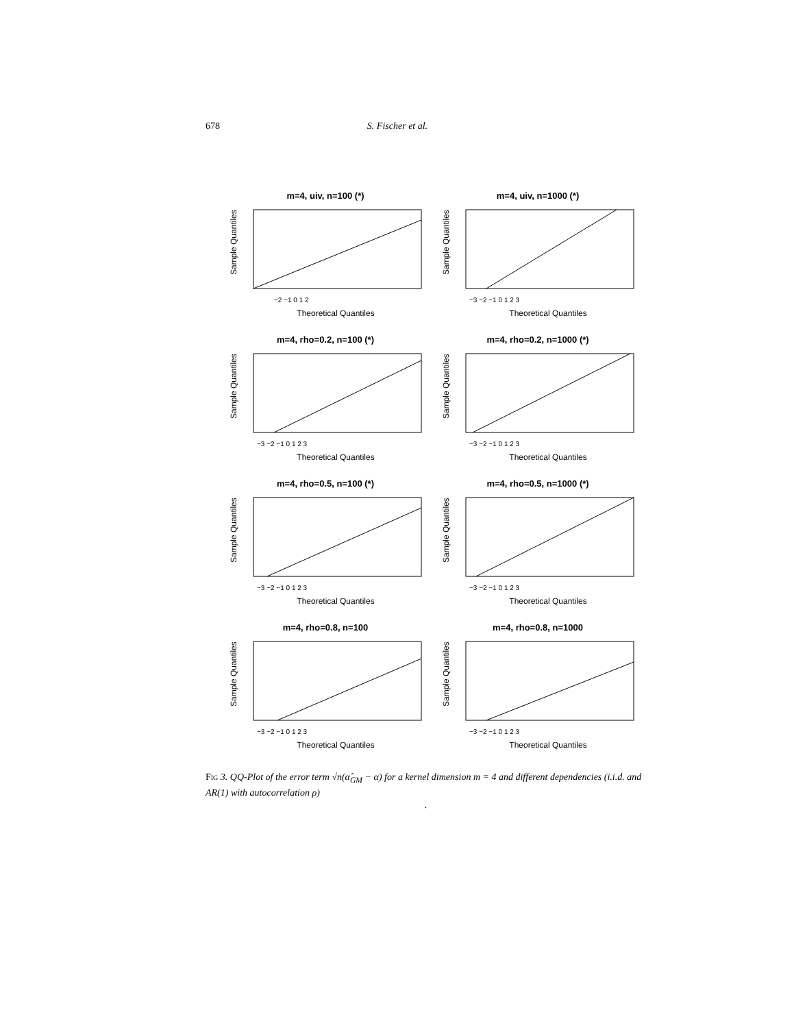678 S. Fischer et al.
m=4, uiv, n=100 (*)
Sample Quantiles
Theoretical Quantiles
−2 −1 0 1 2
m=4, uiv, n=1000 (*)
Sample Quantiles
Theoretical Quantiles
−3 −2 −1 0 1 2 3
m=4, rho=0.2, n=100 (*)
Sample Quantiles
Theoretical Quantiles
−3 −2 −1 0 1 2 3
m=4, rho=0.2, n=1000 (*)
Sample Quantiles
Theoretical Quantiles
−3 −2 −1 0 1 2 3
m=4, rho=0.5, n=100 (*)
Sample Quantiles
Theoretical Quantiles
−3 −2 −1 0 1 2 3
m=4, rho=0.5, n=1000 (*)
Sample Quantiles
Theoretical Quantiles
−3 −2 −1 0 1 2 3
m=4, rho=0.8, n=100
Sample Quantiles
Theoretical Quantiles
−3 −2 −1 0 1 2 3
m=4, rho=0.8, n=1000
Sample Quantiles
Theoretical Quantiles
−3 −2 −1 0 1 2 3
Fig 3. QQ-Plot of the error term √n(α̂<sub>GM</sub> − α) for a kernel dimension m = 4 and different dependencies (i.i.d. and AR(1) with autocorrelation ρ)
.